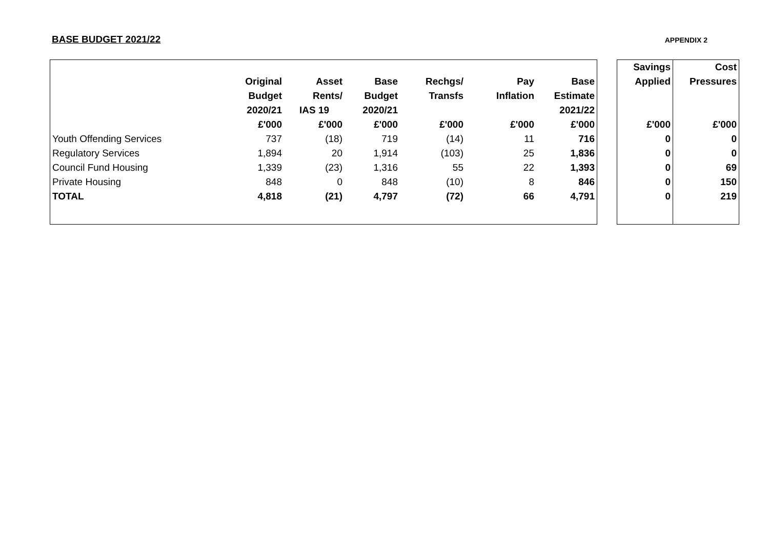BASE BUDGET 2021/22
APPENDIX 2
| | | | | | | | | Savings | Cost |
| | Original | Asset | Base | Rechgs/ | Pay | Base | | Applied | Pressures |
| | Budget | Rents/ | Budget | Transfs | Inflation | Estimate | | | |
| | 2020/21 | IAS 19 | 2020/21 | | | 2021/22 | | | |
| | £'000 | £'000 | £'000 | £'000 | £'000 | £'000 | | £'000 | £'000 |
| Youth Offending Services | 737 | (18) | 719 | (14) | 11 | 716 | | 0 | 0 |
| Regulatory Services | 1,894 | 20 | 1,914 | (103) | 25 | 1,836 | | 0 | 0 |
| Council Fund Housing | 1,339 | (23) | 1,316 | 55 | 22 | 1,393 | | 0 | 69 |
| Private Housing | 848 | 0 | 848 | (10) | 8 | 846 | | 0 | 150 |
| TOTAL | 4,818 | (21) | 4,797 | (72) | 66 | 4,791 | | 0 | 219 |